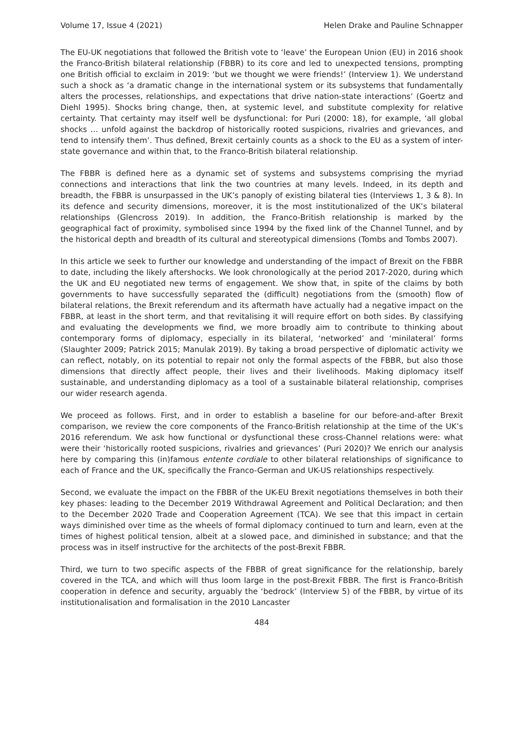Volume 17, Issue 4 (2021) Helen Drake and Pauline Schnapper
The EU-UK negotiations that followed the British vote to ‘leave’ the European Union (EU) in 2016 shook the Franco-British bilateral relationship (FBBR) to its core and led to unexpected tensions, prompting one British official to exclaim in 2019: ‘but we thought we were friends!’ (Interview 1). We understand such a shock as ‘a dramatic change in the international system or its subsystems that fundamentally alters the processes, relationships, and expectations that drive nation-state interactions’ (Goertz and Diehl 1995). Shocks bring change, then, at systemic level, and substitute complexity for relative certainty. That certainty may itself well be dysfunctional: for Puri (2000: 18), for example, ‘all global shocks … unfold against the backdrop of historically rooted suspicions, rivalries and grievances, and tend to intensify them’. Thus defined, Brexit certainly counts as a shock to the EU as a system of inter-state governance and within that, to the Franco-British bilateral relationship.
The FBBR is defined here as a dynamic set of systems and subsystems comprising the myriad connections and interactions that link the two countries at many levels. Indeed, in its depth and breadth, the FBBR is unsurpassed in the UK’s panoply of existing bilateral ties (Interviews 1, 3 & 8). In its defence and security dimensions, moreover, it is the most institutionalized of the UK’s bilateral relationships (Glencross 2019). In addition, the Franco-British relationship is marked by the geographical fact of proximity, symbolised since 1994 by the fixed link of the Channel Tunnel, and by the historical depth and breadth of its cultural and stereotypical dimensions (Tombs and Tombs 2007).
In this article we seek to further our knowledge and understanding of the impact of Brexit on the FBBR to date, including the likely aftershocks. We look chronologically at the period 2017-2020, during which the UK and EU negotiated new terms of engagement. We show that, in spite of the claims by both governments to have successfully separated the (difficult) negotiations from the (smooth) flow of bilateral relations, the Brexit referendum and its aftermath have actually had a negative impact on the FBBR, at least in the short term, and that revitalising it will require effort on both sides. By classifying and evaluating the developments we find, we more broadly aim to contribute to thinking about contemporary forms of diplomacy, especially in its bilateral, ‘networked’ and ‘minilateral’ forms (Slaughter 2009; Patrick 2015; Manulak 2019). By taking a broad perspective of diplomatic activity we can reflect, notably, on its potential to repair not only the formal aspects of the FBBR, but also those dimensions that directly affect people, their lives and their livelihoods. Making diplomacy itself sustainable, and understanding diplomacy as a tool of a sustainable bilateral relationship, comprises our wider research agenda.
We proceed as follows. First, and in order to establish a baseline for our before-and-after Brexit comparison, we review the core components of the Franco-British relationship at the time of the UK’s 2016 referendum. We ask how functional or dysfunctional these cross-Channel relations were: what were their ‘historically rooted suspicions, rivalries and grievances’ (Puri 2020)? We enrich our analysis here by comparing this (in)famous entente cordiale to other bilateral relationships of significance to each of France and the UK, specifically the Franco-German and UK-US relationships respectively.
Second, we evaluate the impact on the FBBR of the UK-EU Brexit negotiations themselves in both their key phases: leading to the December 2019 Withdrawal Agreement and Political Declaration; and then to the December 2020 Trade and Cooperation Agreement (TCA). We see that this impact in certain ways diminished over time as the wheels of formal diplomacy continued to turn and learn, even at the times of highest political tension, albeit at a slowed pace, and diminished in substance; and that the process was in itself instructive for the architects of the post-Brexit FBBR.
Third, we turn to two specific aspects of the FBBR of great significance for the relationship, barely covered in the TCA, and which will thus loom large in the post-Brexit FBBR. The first is Franco-British cooperation in defence and security, arguably the ‘bedrock’ (Interview 5) of the FBBR, by virtue of its institutionalisation and formalisation in the 2010 Lancaster
484